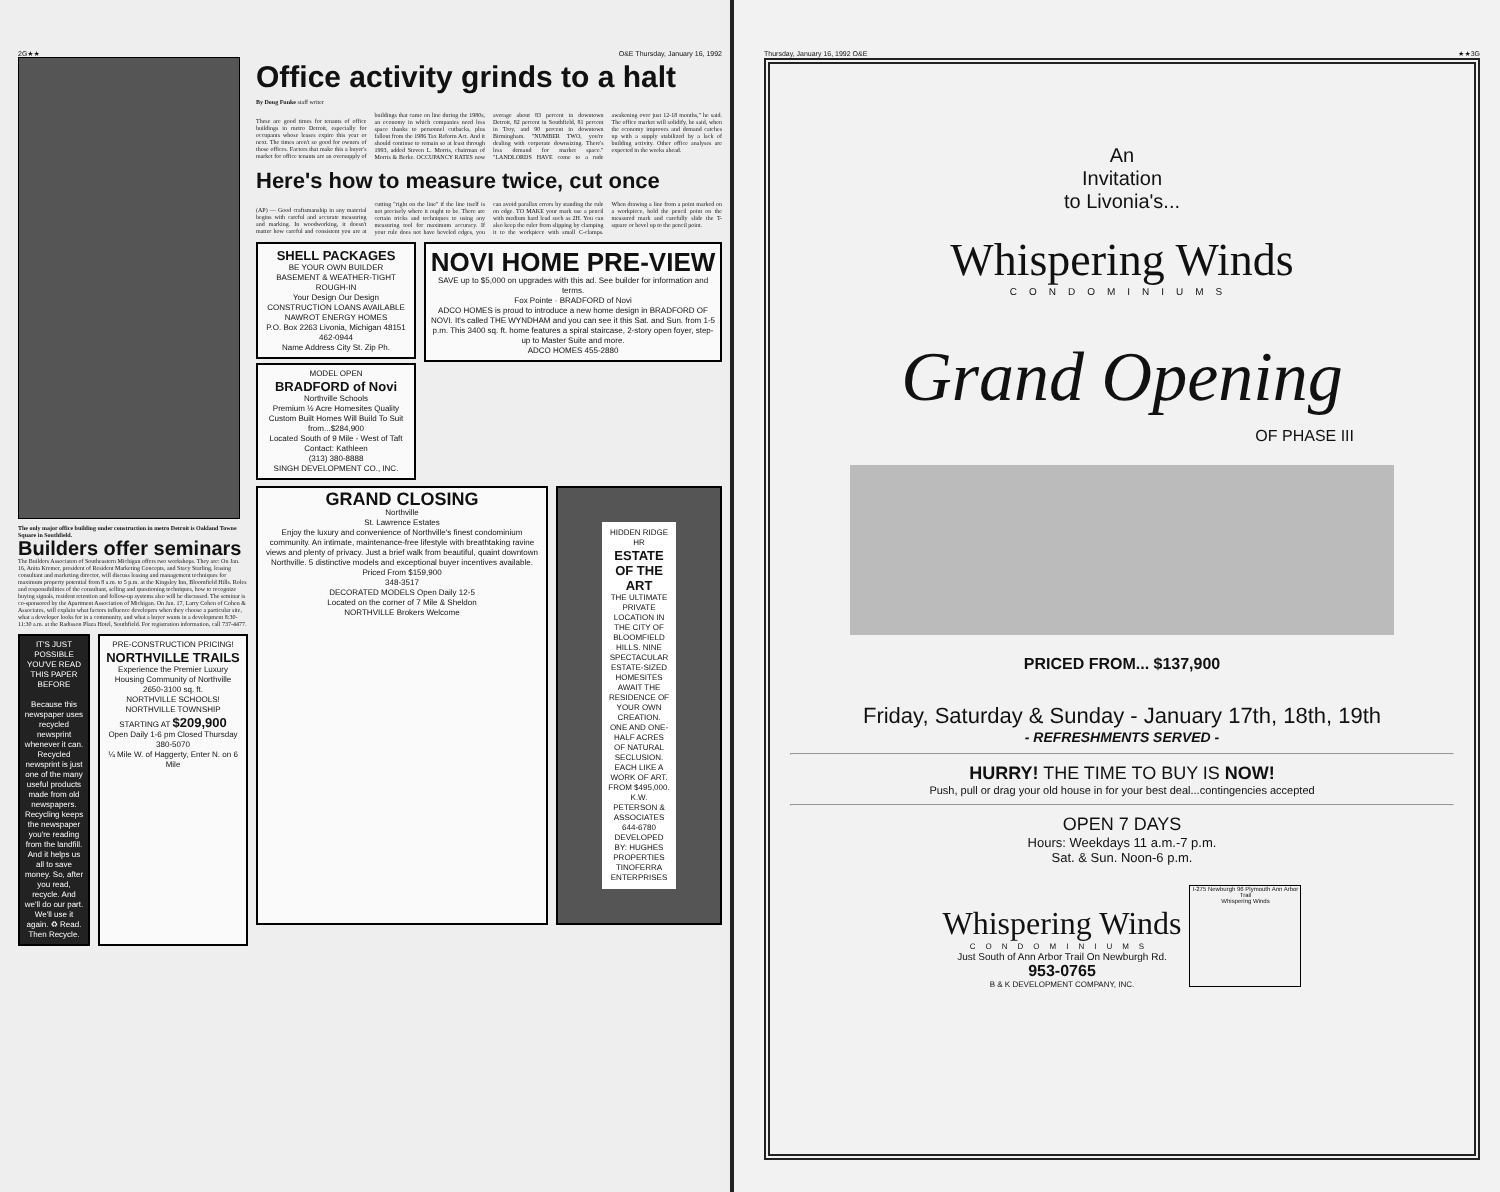2G★★ O&E Thursday, January 16, 1992
The only major office building under construction in metro Detroit is Oakland Towne Square in Southfield.
Builders offer seminars
The Builders Associaton of Southeastern Michigan offers two workshops. They are: On Jan. 16, Anita Kremer, president of Resident Marketing Concepts, and Stacy Starling, leasing consultant and marketing director, will discuss leasing and management techniques for maximum property potential from 8 a.m. to 5 p.m. at the Kingsley Inn, Bloomfield Hills. Roles and responsibilities of the consultant, selling and questioning techniques, how to recognize buying signals, resident retention and follow-up systems also will be discussed. The seminar is co-sponsored by the Apartment Association of Michigan. On Jan. 17, Larry Cohen of Cohen & Associates, will explain what factors influence developers when they choose a particular site, what a developer looks for in a community, and what a buyer wants in a development 8:30-11:30 a.m. at the Radisson Plaza Hotel, Southfield. For registration information, call 737-4477.
IT'S JUST POSSIBLE YOU'VE READ THIS PAPER BEFORE
Because this newspaper uses recycled newsprint whenever it can. Recycled newsprint is just one of the many useful products made from old newspapers. Recycling keeps the newspaper you're reading from the landfill. And it helps us all to save money. So, after you read, recycle. And we'll do our part. We'll use it again. ♻ Read. Then Recycle.
PRE-CONSTRUCTION PRICING!
NORTHVILLE TRAILS
Experience the Premier Luxury Housing Community of Northville
2650-3100 sq. ft.
NORTHVILLE SCHOOLS! NORTHVILLE TOWNSHIP
STARTING AT $209,900
Open Daily 1-6 pm Closed Thursday
380-5070
¼ Mile W. of Haggerty, Enter N. on 6 Mile
Office activity grinds to a halt
By Doug Funke staff writer
These are good times for tenants of office buildings in metro Detroit, especially for occupants whose leases expire this year or next. The times aren't so good for owners of those offices. Factors that make this a buyer's market for office tenants are an oversupply of buildings that came on line during the 1980s, an economy in which companies need less space thanks to personnel cutbacks, plus fallout from the 1986 Tax Reform Act. And it should continue to remain so at least through 1993, added Steven L. Morris, chairman of Morris & Berke. OCCUPANCY RATES now average about 83 percent in downtown Detroit, 82 percent in Southfield, 81 percent in Troy, and 90 percent in downtown Birmingham. "NUMBER TWO, you're dealing with corporate downsizing. There's less demand for market space." "LANDLORDS HAVE come to a rude awakening over just 12-18 months," he said. The office market will solidify, he said, when the economy improves and demand catches up with a supply stabilized by a lack of building activity. Other office analyses are expected in the weeks ahead.
Here's how to measure twice, cut once
(AP) — Good craftsmanship in any material begins with careful and accurate measuring and marking. In woodworking, it doesn't matter how careful and consistent you are at cutting "right on the line" if the line itself is not precisely where it ought to be. There are certain tricks and techniques to using any measuring tool for maximum accuracy. If your rule does not have beveled edges, you can avoid parallax errors by standing the rule on edge. TO MAKE your mark use a pencil with medium hard lead such as 2H. You can also keep the ruler from slipping by clamping it to the workpiece with small C-clamps. When drawing a line from a point marked on a workpiece, hold the pencil point on the measured mark and carefully slide the T-square or bevel up to the pencil point.
SHELL PACKAGES
BE YOUR OWN BUILDER
BASEMENT & WEATHER-TIGHT ROUGH-IN
Your Design Our Design
CONSTRUCTION LOANS AVAILABLE
NAWROT ENERGY HOMES
P.O. Box 2263 Livonia, Michigan 48151
462-0944
Name Address City St. Zip Ph.
MODEL OPEN
BRADFORD of Novi
Northville Schools
Premium ½ Acre Homesites Quality Custom Built Homes Will Build To Suit
from...$284,900
Located South of 9 Mile - West of Taft
Contact: Kathleen
(313) 380-8888
SINGH DEVELOPMENT CO., INC.
NOVI HOME PRE-VIEW
SAVE up to $5,000 on upgrades with this ad. See builder for information and terms.
Fox Pointe · BRADFORD of Novi
ADCO HOMES is proud to introduce a new home design in BRADFORD OF NOVI. It's called THE WYNDHAM and you can see it this Sat. and Sun. from 1-5 p.m. This 3400 sq. ft. home features a spiral staircase, 2-story open foyer, step-up to Master Suite and more.
ADCO HOMES 455-2880
GRAND CLOSING
Northville
St. Lawrence Estates
Enjoy the luxury and convenience of Northville's finest condominium community. An intimate, maintenance-free lifestyle with breathtaking ravine views and plenty of privacy. Just a brief walk from beautiful, quaint downtown Northville. 5 distinctive models and exceptional buyer incentives available.
Priced From $159,900
348-3517
DECORATED MODELS Open Daily 12-5
Located on the corner of 7 Mile & Sheldon
NORTHVILLE Brokers Welcome
HIDDEN RIDGE
HR
ESTATE OF THE ART
THE ULTIMATE PRIVATE LOCATION IN THE CITY OF BLOOMFIELD HILLS. NINE SPECTACULAR ESTATE-SIZED HOMESITES AWAIT THE RESIDENCE OF YOUR OWN CREATION. ONE AND ONE-HALF ACRES OF NATURAL SECLUSION. EACH LIKE A WORK OF ART. FROM $495,000.
K.W. PETERSON & ASSOCIATES
644-6780
DEVELOPED BY: HUGHES PROPERTIES TINOFERRA ENTERPRISES
Thursday, January 16, 1992 O&E ★★3G
An
Invitation
to Livonia's...
Whispering Winds
CONDOMINIUMS
Grand Opening
OF PHASE III
PRICED FROM... $137,900
Friday, Saturday & Sunday - January 17th, 18th, 19th
- REFRESHMENTS SERVED -
HURRY! THE TIME TO BUY IS NOW!
Push, pull or drag your old house in for your best deal...contingencies accepted
OPEN 7 DAYS
Hours: Weekdays 11 a.m.-7 p.m.
Sat. & Sun. Noon-6 p.m.
Whispering Winds
CONDOMINIUMS
Just South of Ann Arbor Trail On Newburgh Rd.
953-0765
B & K DEVELOPMENT COMPANY, INC.
I-275 Newburgh 96 Plymouth Ann Arbor Trail
Whispering Winds